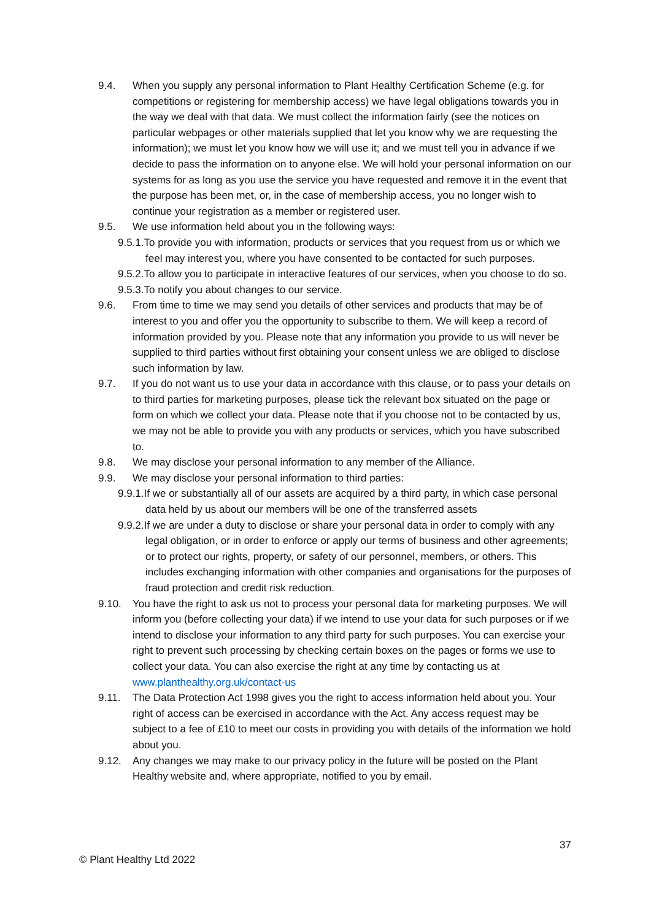9.4. When you supply any personal information to Plant Healthy Certification Scheme (e.g. for competitions or registering for membership access) we have legal obligations towards you in the way we deal with that data. We must collect the information fairly (see the notices on particular webpages or other materials supplied that let you know why we are requesting the information); we must let you know how we will use it; and we must tell you in advance if we decide to pass the information on to anyone else. We will hold your personal information on our systems for as long as you use the service you have requested and remove it in the event that the purpose has been met, or, in the case of membership access, you no longer wish to continue your registration as a member or registered user.
9.5. We use information held about you in the following ways:
9.5.1.To provide you with information, products or services that you request from us or which we feel may interest you, where you have consented to be contacted for such purposes.
9.5.2.To allow you to participate in interactive features of our services, when you choose to do so.
9.5.3.To notify you about changes to our service.
9.6. From time to time we may send you details of other services and products that may be of interest to you and offer you the opportunity to subscribe to them. We will keep a record of information provided by you. Please note that any information you provide to us will never be supplied to third parties without first obtaining your consent unless we are obliged to disclose such information by law.
9.7. If you do not want us to use your data in accordance with this clause, or to pass your details on to third parties for marketing purposes, please tick the relevant box situated on the page or form on which we collect your data. Please note that if you choose not to be contacted by us, we may not be able to provide you with any products or services, which you have subscribed to.
9.8. We may disclose your personal information to any member of the Alliance.
9.9. We may disclose your personal information to third parties:
9.9.1.If we or substantially all of our assets are acquired by a third party, in which case personal data held by us about our members will be one of the transferred assets
9.9.2.If we are under a duty to disclose or share your personal data in order to comply with any legal obligation, or in order to enforce or apply our terms of business and other agreements; or to protect our rights, property, or safety of our personnel, members, or others. This includes exchanging information with other companies and organisations for the purposes of fraud protection and credit risk reduction.
9.10. You have the right to ask us not to process your personal data for marketing purposes. We will inform you (before collecting your data) if we intend to use your data for such purposes or if we intend to disclose your information to any third party for such purposes. You can exercise your right to prevent such processing by checking certain boxes on the pages or forms we use to collect your data. You can also exercise the right at any time by contacting us at www.planthealthy.org.uk/contact-us
9.11. The Data Protection Act 1998 gives you the right to access information held about you. Your right of access can be exercised in accordance with the Act. Any access request may be subject to a fee of £10 to meet our costs in providing you with details of the information we hold about you.
9.12. Any changes we may make to our privacy policy in the future will be posted on the Plant Healthy website and, where appropriate, notified to you by email.
37
© Plant Healthy Ltd 2022